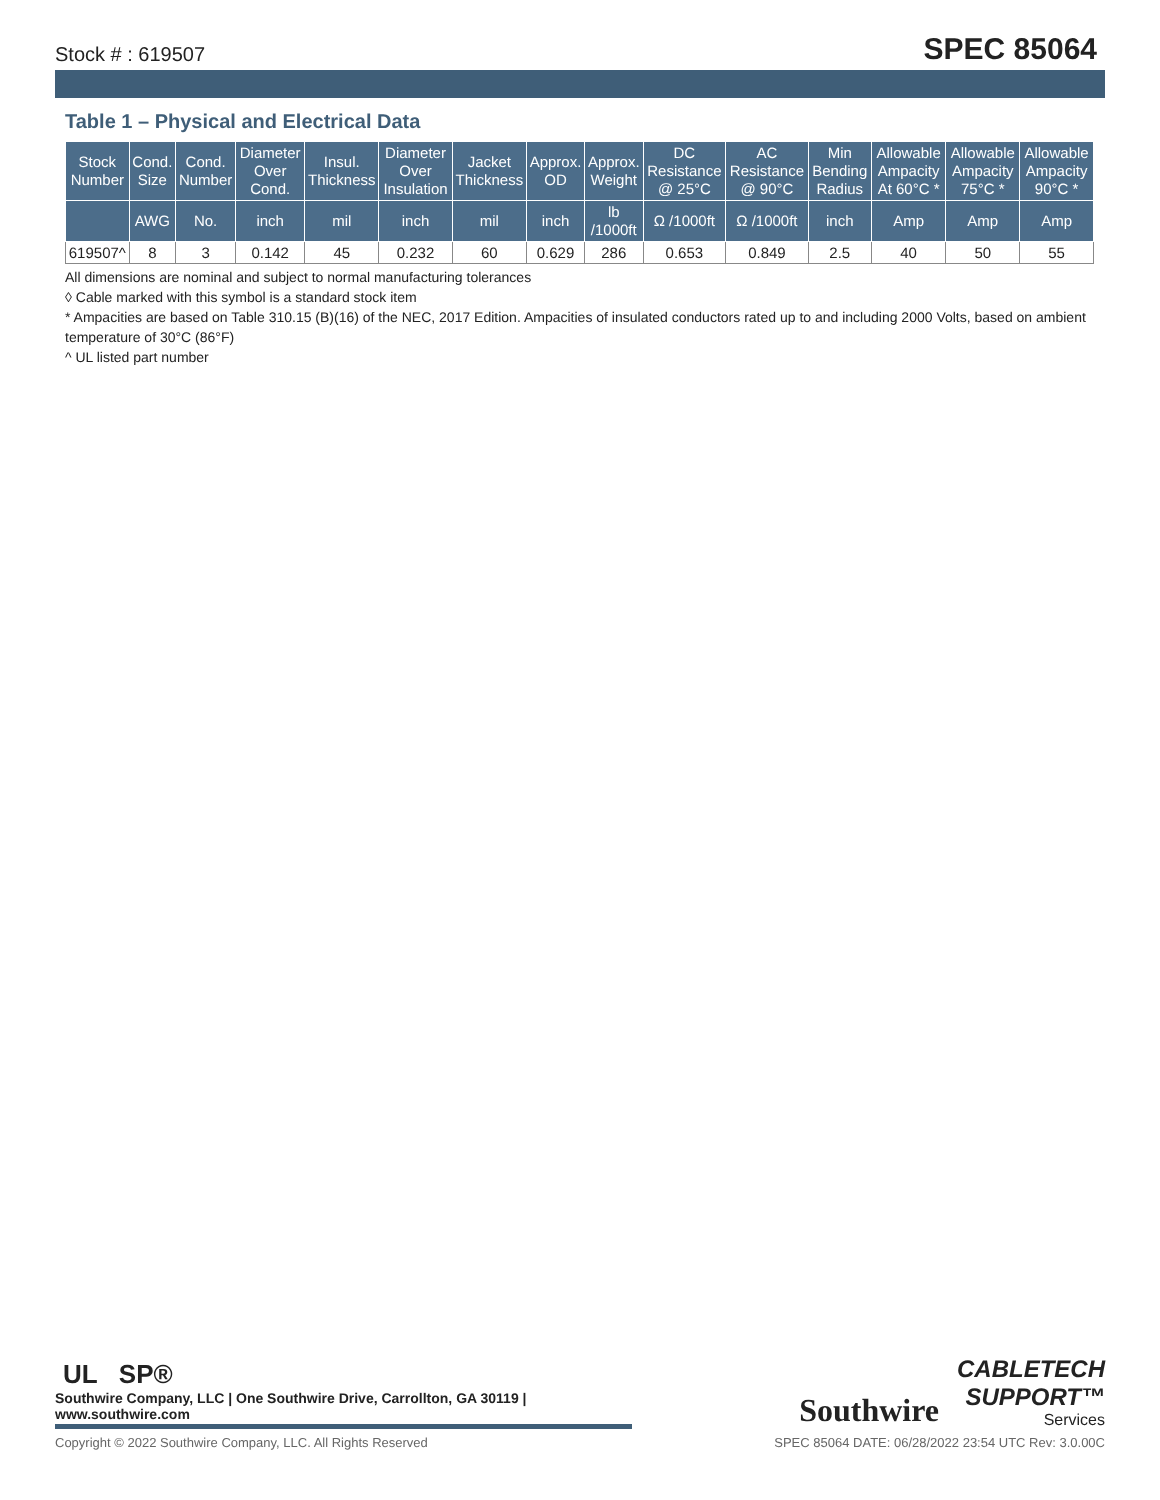Stock # : 619507 SPEC 85064
Table 1 – Physical and Electrical Data
| Stock Number | Cond. Size | Cond. Number | Diameter Over Cond. | Insul. Thickness | Diameter Over Insulation | Jacket Thickness | Approx. OD | Approx. Weight | DC Resistance @ 25°C | AC Resistance @ 90°C | Min Bending Radius | Allowable Ampacity At 60°C * | Allowable Ampacity 75°C * | Allowable Ampacity 90°C * |
| --- | --- | --- | --- | --- | --- | --- | --- | --- | --- | --- | --- | --- | --- | --- |
| | AWG | No. | inch | mil | inch | mil | inch | lb /1000ft | Ω /1000ft | Ω /1000ft | inch | Amp | Amp | Amp |
| 619507^ | 8 | 3 | 0.142 | 45 | 0.232 | 60 | 0.629 | 286 | 0.653 | 0.849 | 2.5 | 40 | 50 | 55 |
All dimensions are nominal and subject to normal manufacturing tolerances
◊ Cable marked with this symbol is a standard stock item
* Ampacities are based on Table 310.15 (B)(16) of the NEC, 2017 Edition. Ampacities of insulated conductors rated up to and including 2000 Volts, based on ambient temperature of 30°C (86°F)
^ UL listed part number
UL SP®
Southwire Company, LLC | One Southwire Drive, Carrollton, GA 30119 | www.southwire.com
Southwire
CABLETECH
SUPPORT™
Services
Copyright © 2022 Southwire Company, LLC. All Rights Reserved SPEC 85064 DATE: 06/28/2022 23:54 UTC Rev: 3.0.00C